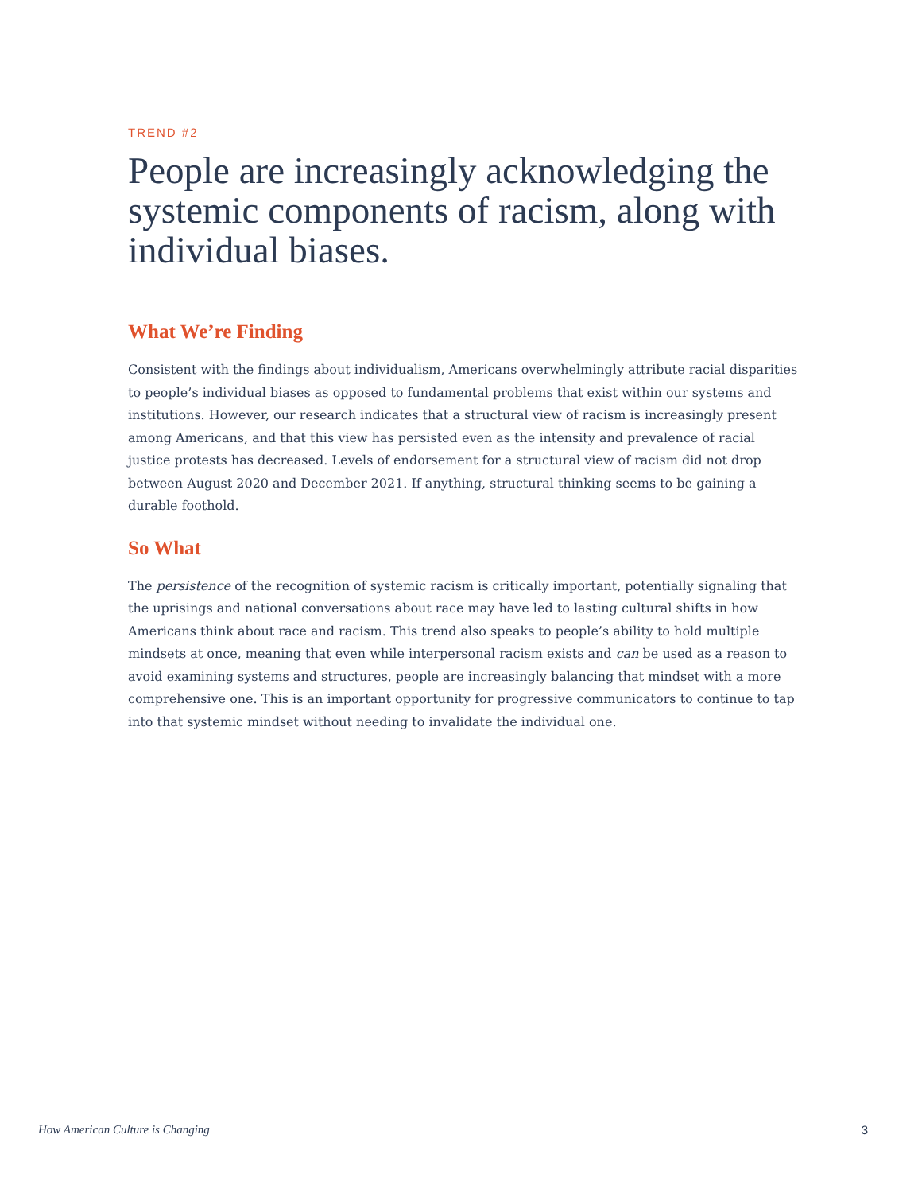TREND #2
People are increasingly acknowledging the systemic components of racism, along with individual biases.
What We’re Finding
Consistent with the findings about individualism, Americans overwhelmingly attribute racial disparities to people’s individual biases as opposed to fundamental problems that exist within our systems and institutions. However, our research indicates that a structural view of racism is increasingly present among Americans, and that this view has persisted even as the intensity and prevalence of racial justice protests has decreased. Levels of endorsement for a structural view of racism did not drop between August 2020 and December 2021. If anything, structural thinking seems to be gaining a durable foothold.
So What
The persistence of the recognition of systemic racism is critically important, potentially signaling that the uprisings and national conversations about race may have led to lasting cultural shifts in how Americans think about race and racism. This trend also speaks to people’s ability to hold multiple mindsets at once, meaning that even while interpersonal racism exists and can be used as a reason to avoid examining systems and structures, people are increasingly balancing that mindset with a more comprehensive one. This is an important opportunity for progressive communicators to continue to tap into that systemic mindset without needing to invalidate the individual one.
How American Culture is Changing 3